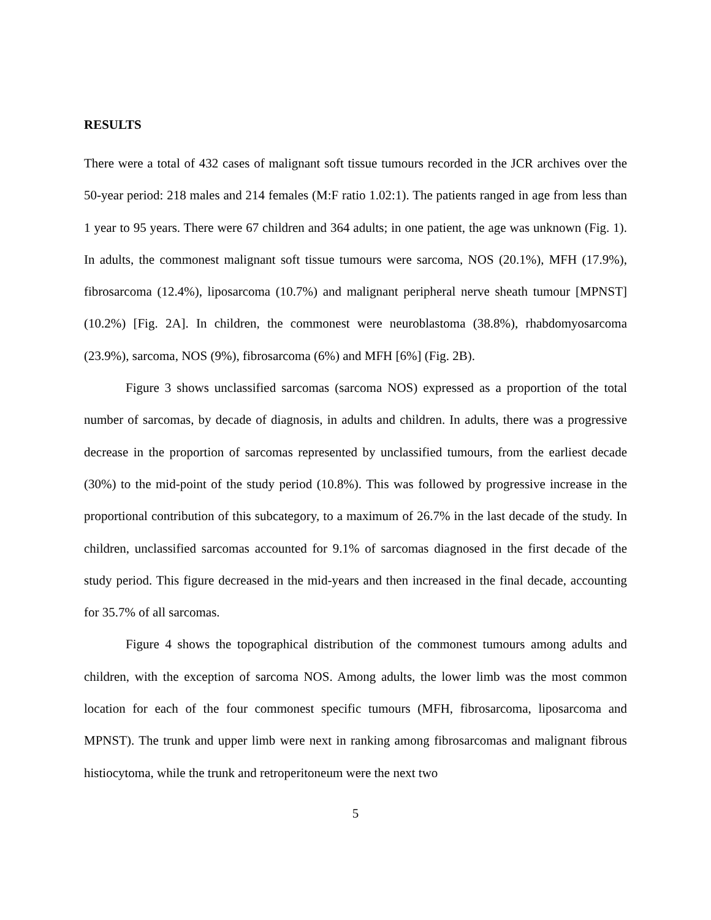RESULTS
There were a total of 432 cases of malignant soft tissue tumours recorded in the JCR archives over the 50-year period: 218 males and 214 females (M:F ratio 1.02:1). The patients ranged in age from less than 1 year to 95 years. There were 67 children and 364 adults; in one patient, the age was unknown (Fig. 1). In adults, the commonest malignant soft tissue tumours were sarcoma, NOS (20.1%), MFH (17.9%), fibrosarcoma (12.4%), liposarcoma (10.7%) and malignant peripheral nerve sheath tumour [MPNST] (10.2%) [Fig. 2A]. In children, the commonest were neuroblastoma (38.8%), rhabdomyosarcoma (23.9%), sarcoma, NOS (9%), fibrosarcoma (6%) and MFH [6%] (Fig. 2B).
Figure 3 shows unclassified sarcomas (sarcoma NOS) expressed as a proportion of the total number of sarcomas, by decade of diagnosis, in adults and children. In adults, there was a progressive decrease in the proportion of sarcomas represented by unclassified tumours, from the earliest decade (30%) to the mid-point of the study period (10.8%). This was followed by progressive increase in the proportional contribution of this subcategory, to a maximum of 26.7% in the last decade of the study. In children, unclassified sarcomas accounted for 9.1% of sarcomas diagnosed in the first decade of the study period. This figure decreased in the mid-years and then increased in the final decade, accounting for 35.7% of all sarcomas.
Figure 4 shows the topographical distribution of the commonest tumours among adults and children, with the exception of sarcoma NOS. Among adults, the lower limb was the most common location for each of the four commonest specific tumours (MFH, fibrosarcoma, liposarcoma and MPNST). The trunk and upper limb were next in ranking among fibrosarcomas and malignant fibrous histiocytoma, while the trunk and retroperitoneum were the next two
5